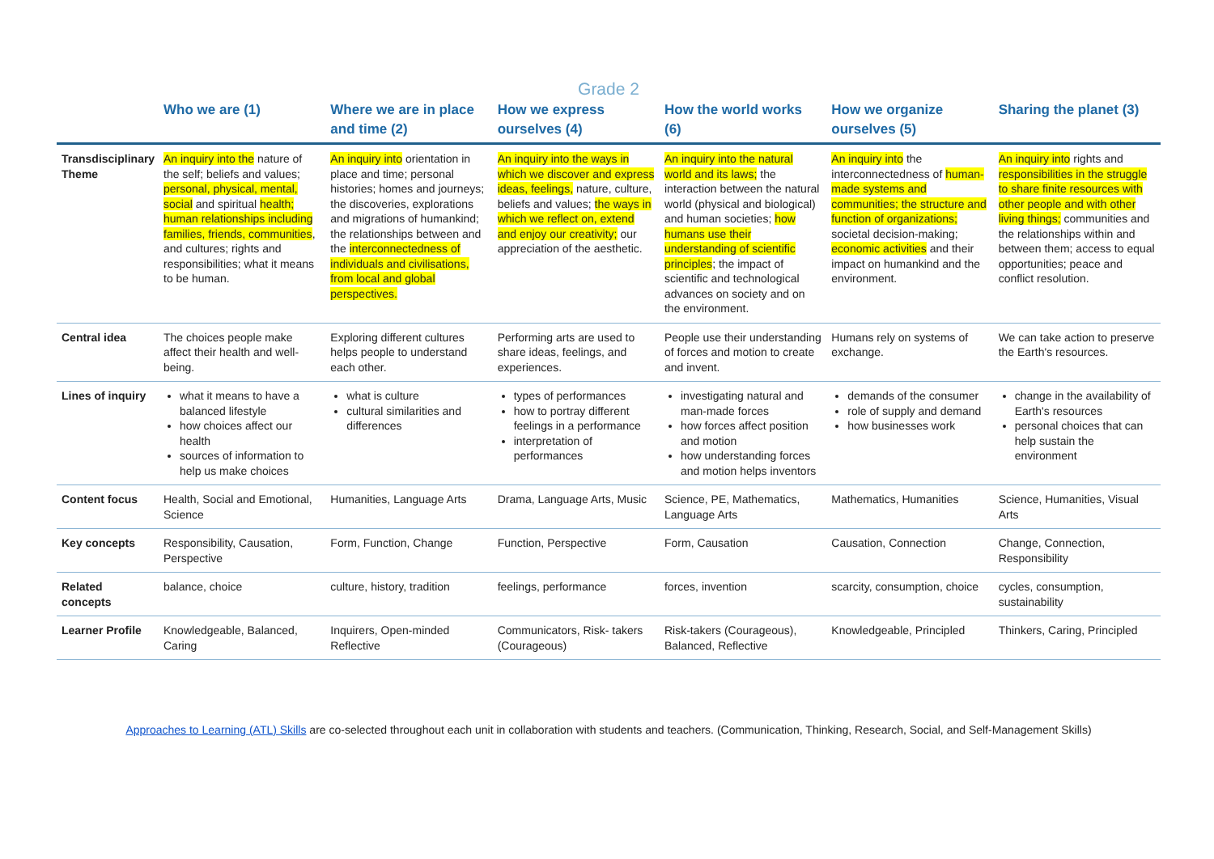Grade 2
| | Who we are (1) | Where we are in place and time (2) | How we express ourselves (4) | How the world works (6) | How we organize ourselves (5) | Sharing the planet (3) |
| --- | --- | --- | --- | --- | --- | --- |
| Transdisciplinary Theme | An inquiry into the nature of the self; beliefs and values; personal, physical, mental, social and spiritual health; human relationships including families, friends, communities , and cultures; rights and responsibilities; what it means to be human. | An inquiry into orientation in place and time; personal histories; homes and journeys; the discoveries, explorations and migrations of humankind; the relationships between and the interconnectedness of individuals and civilisations, from local and global perspectives. | An inquiry into the ways in which we discover and express ideas, feelings, nature, culture, beliefs and values; the ways in which we reflect on, extend and enjoy our creativity; our appreciation of the aesthetic. | An inquiry into the natural world and its laws; the interaction between the natural world (physical and biological) and human societies; how humans use their understanding of scientific principles ; the impact of scientific and technological advances on society and on the environment. | An inquiry into the interconnectedness of human-made systems and communities; the structure and function of organizations; societal decision-making; economic activities and their impact on humankind and the environment. | An inquiry into rights and responsibilities in the struggle to share finite resources with other people and with other living things; communities and the relationships within and between them; access to equal opportunities; peace and conflict resolution. |
| Central idea | The choices people make affect their health and well-being. | Exploring different cultures helps people to understand each other. | Performing arts are used to share ideas, feelings, and experiences. | People use their understanding of forces and motion to create and invent. | Humans rely on systems of exchange. | We can take action to preserve the Earth's resources. |
| Lines of inquiry | what it means to have a balanced lifestyle how choices affect our health sources of information to help us make choices | what is culture cultural similarities and differences | types of performances how to portray different feelings in a performance interpretation of performances | investigating natural and man-made forces how forces affect position and motion how understanding forces and motion helps inventors | demands of the consumer role of supply and demand how businesses work | change in the availability of Earth's resources personal choices that can help sustain the environment |
| Content focus | Health, Social and Emotional, Science | Humanities, Language Arts | Drama, Language Arts, Music | Science, PE, Mathematics, Language Arts | Mathematics, Humanities | Science, Humanities, Visual Arts |
| Key concepts | Responsibility, Causation, Perspective | Form, Function, Change | Function, Perspective | Form, Causation | Causation, Connection | Change, Connection, Responsibility |
| Related concepts | balance, choice | culture, history, tradition | feelings, performance | forces, invention | scarcity, consumption, choice | cycles, consumption, sustainability |
| Learner Profile | Knowledgeable, Balanced, Caring | Inquirers, Open-minded Reflective | Communicators, Risk- takers (Courageous) | Risk-takers (Courageous), Balanced, Reflective | Knowledgeable, Principled | Thinkers, Caring, Principled |
Approaches to Learning (ATL) Skills are co-selected throughout each unit in collaboration with students and teachers. (Communication, Thinking, Research, Social, and Self-Management Skills)